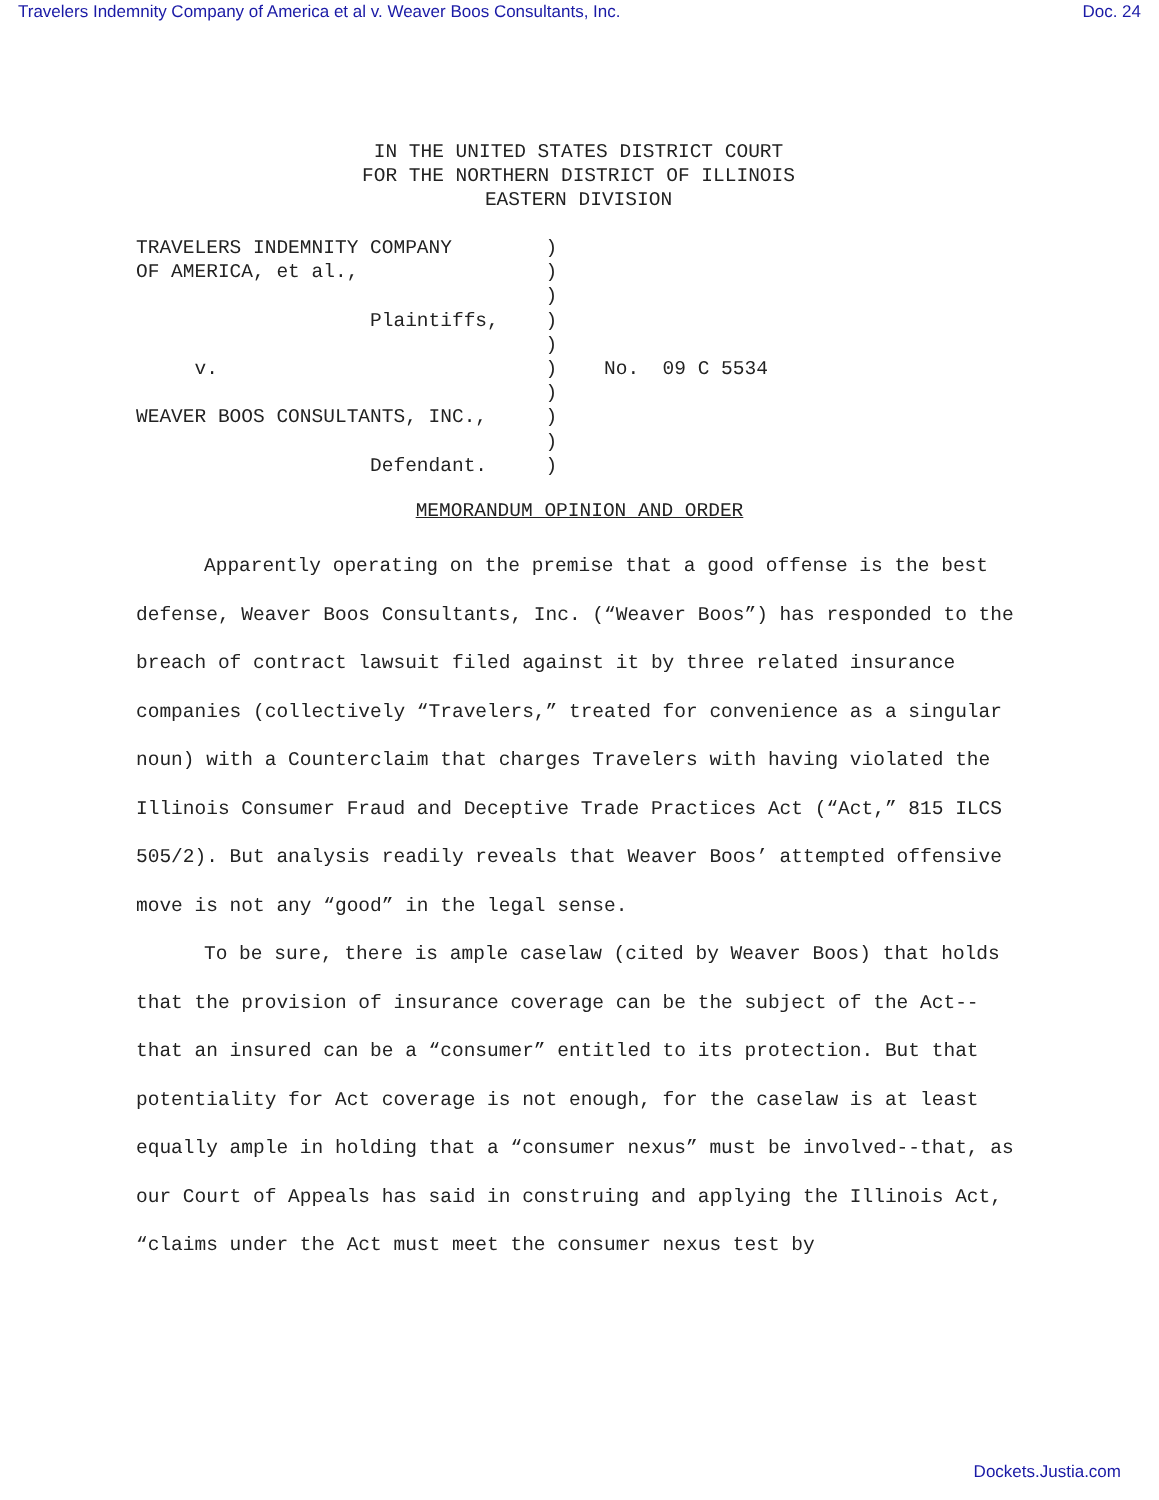Travelers Indemnity Company of America et al v. Weaver Boos Consultants, Inc. Doc. 24
IN THE UNITED STATES DISTRICT COURT
FOR THE NORTHERN DISTRICT OF ILLINOIS
EASTERN DIVISION
TRAVELERS INDEMNITY COMPANY        )
OF AMERICA, et al.,                )
                                   )
                    Plaintiffs,    )
                                   )
     v.                            )    No.  09 C 5534
                                   )
WEAVER BOOS CONSULTANTS, INC.,     )
                                   )
                    Defendant.     )
MEMORANDUM OPINION AND ORDER
Apparently operating on the premise that a good offense is the best defense, Weaver Boos Consultants, Inc. (“Weaver Boos”) has responded to the breach of contract lawsuit filed against it by three related insurance companies (collectively “Travelers,” treated for convenience as a singular noun) with a Counterclaim that charges Travelers with having violated the Illinois Consumer Fraud and Deceptive Trade Practices Act (“Act,” 815 ILCS 505/2). But analysis readily reveals that Weaver Boos’ attempted offensive move is not any “good” in the legal sense.
To be sure, there is ample caselaw (cited by Weaver Boos) that holds that the provision of insurance coverage can be the subject of the Act--that an insured can be a “consumer” entitled to its protection. But that potentiality for Act coverage is not enough, for the caselaw is at least equally ample in holding that a “consumer nexus” must be involved--that, as our Court of Appeals has said in construing and applying the Illinois Act, “claims under the Act must meet the consumer nexus test by
Dockets.Justia.com